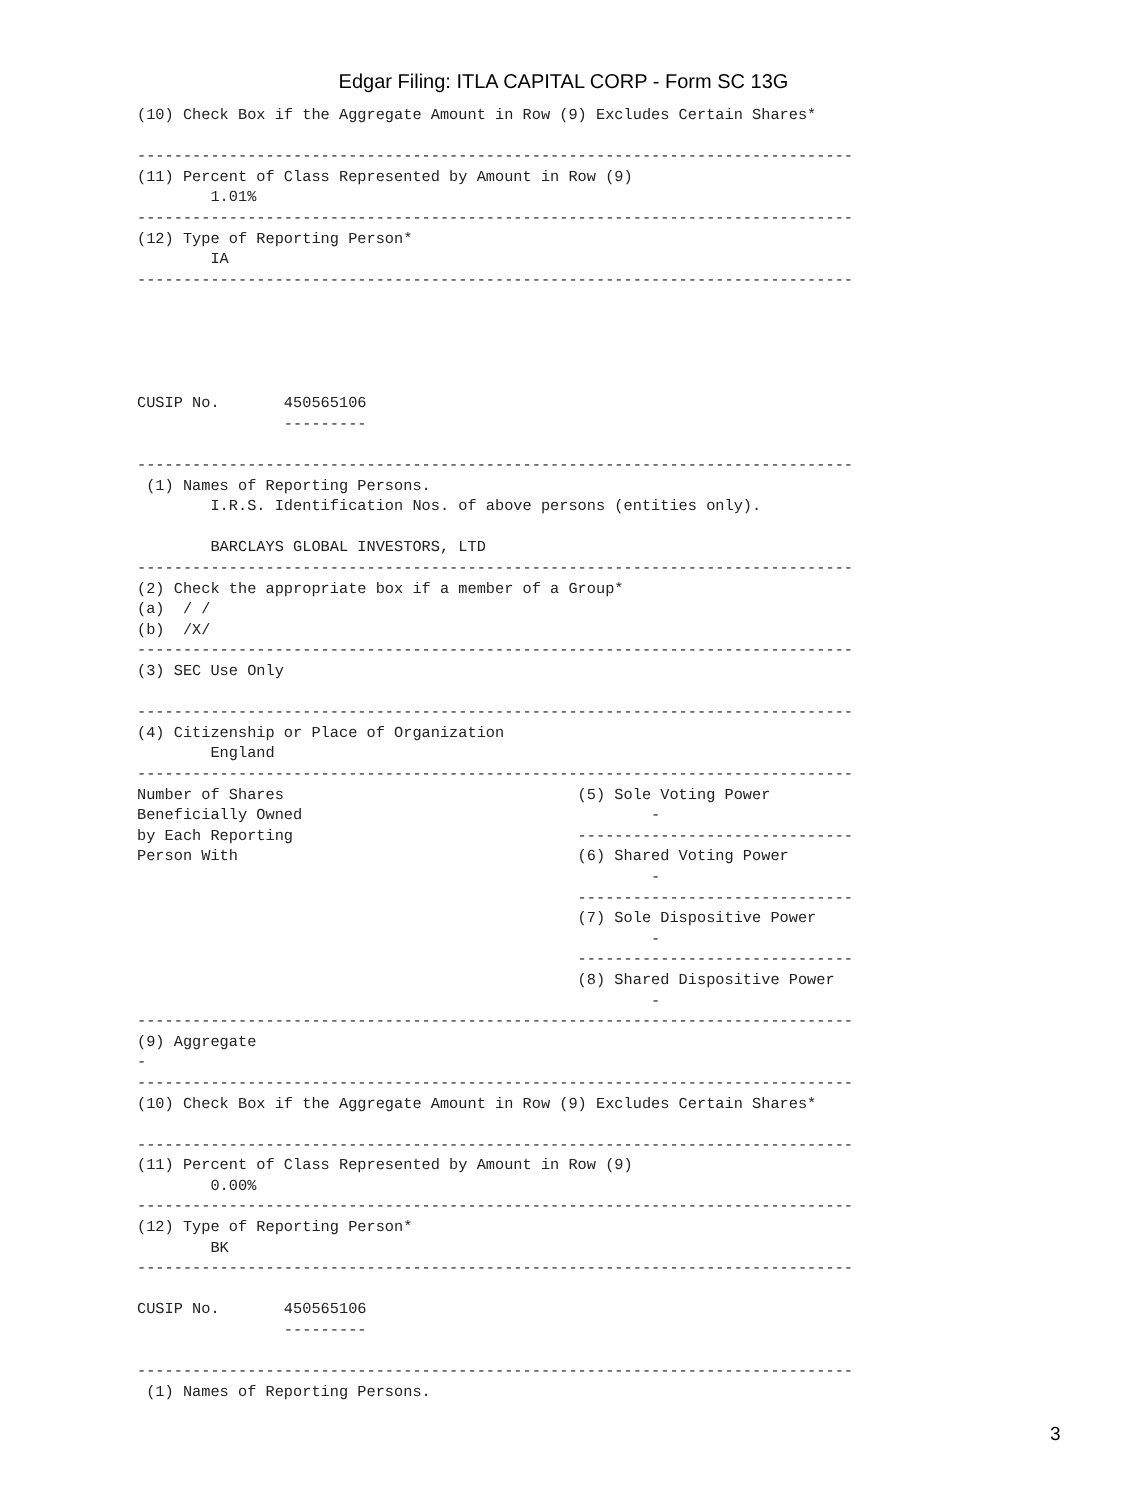Edgar Filing: ITLA CAPITAL CORP - Form SC 13G
(10) Check Box if the Aggregate Amount in Row (9) Excludes Certain Shares*

------------------------------------------------------------------------------
(11) Percent of Class Represented by Amount in Row (9)
        1.01%
------------------------------------------------------------------------------
(12) Type of Reporting Person*
        IA
------------------------------------------------------------------------------





CUSIP No.       450565106
                ---------

------------------------------------------------------------------------------
 (1) Names of Reporting Persons.
        I.R.S. Identification Nos. of above persons (entities only).

        BARCLAYS GLOBAL INVESTORS, LTD
------------------------------------------------------------------------------
(2) Check the appropriate box if a member of a Group*
(a)  / /
(b)  /X/
------------------------------------------------------------------------------
(3) SEC Use Only

------------------------------------------------------------------------------
(4) Citizenship or Place of Organization
        England
------------------------------------------------------------------------------
Number of Shares                                (5) Sole Voting Power
Beneficially Owned                                      -
by Each Reporting                               ------------------------------
Person With                                     (6) Shared Voting Power
                                                        -
                                                ------------------------------
                                                (7) Sole Dispositive Power
                                                        -
                                                ------------------------------
                                                (8) Shared Dispositive Power
                                                        -
------------------------------------------------------------------------------
(9) Aggregate
-
------------------------------------------------------------------------------
(10) Check Box if the Aggregate Amount in Row (9) Excludes Certain Shares*

------------------------------------------------------------------------------
(11) Percent of Class Represented by Amount in Row (9)
        0.00%
------------------------------------------------------------------------------
(12) Type of Reporting Person*
        BK
------------------------------------------------------------------------------

CUSIP No.       450565106
                ---------

------------------------------------------------------------------------------
 (1) Names of Reporting Persons.
3